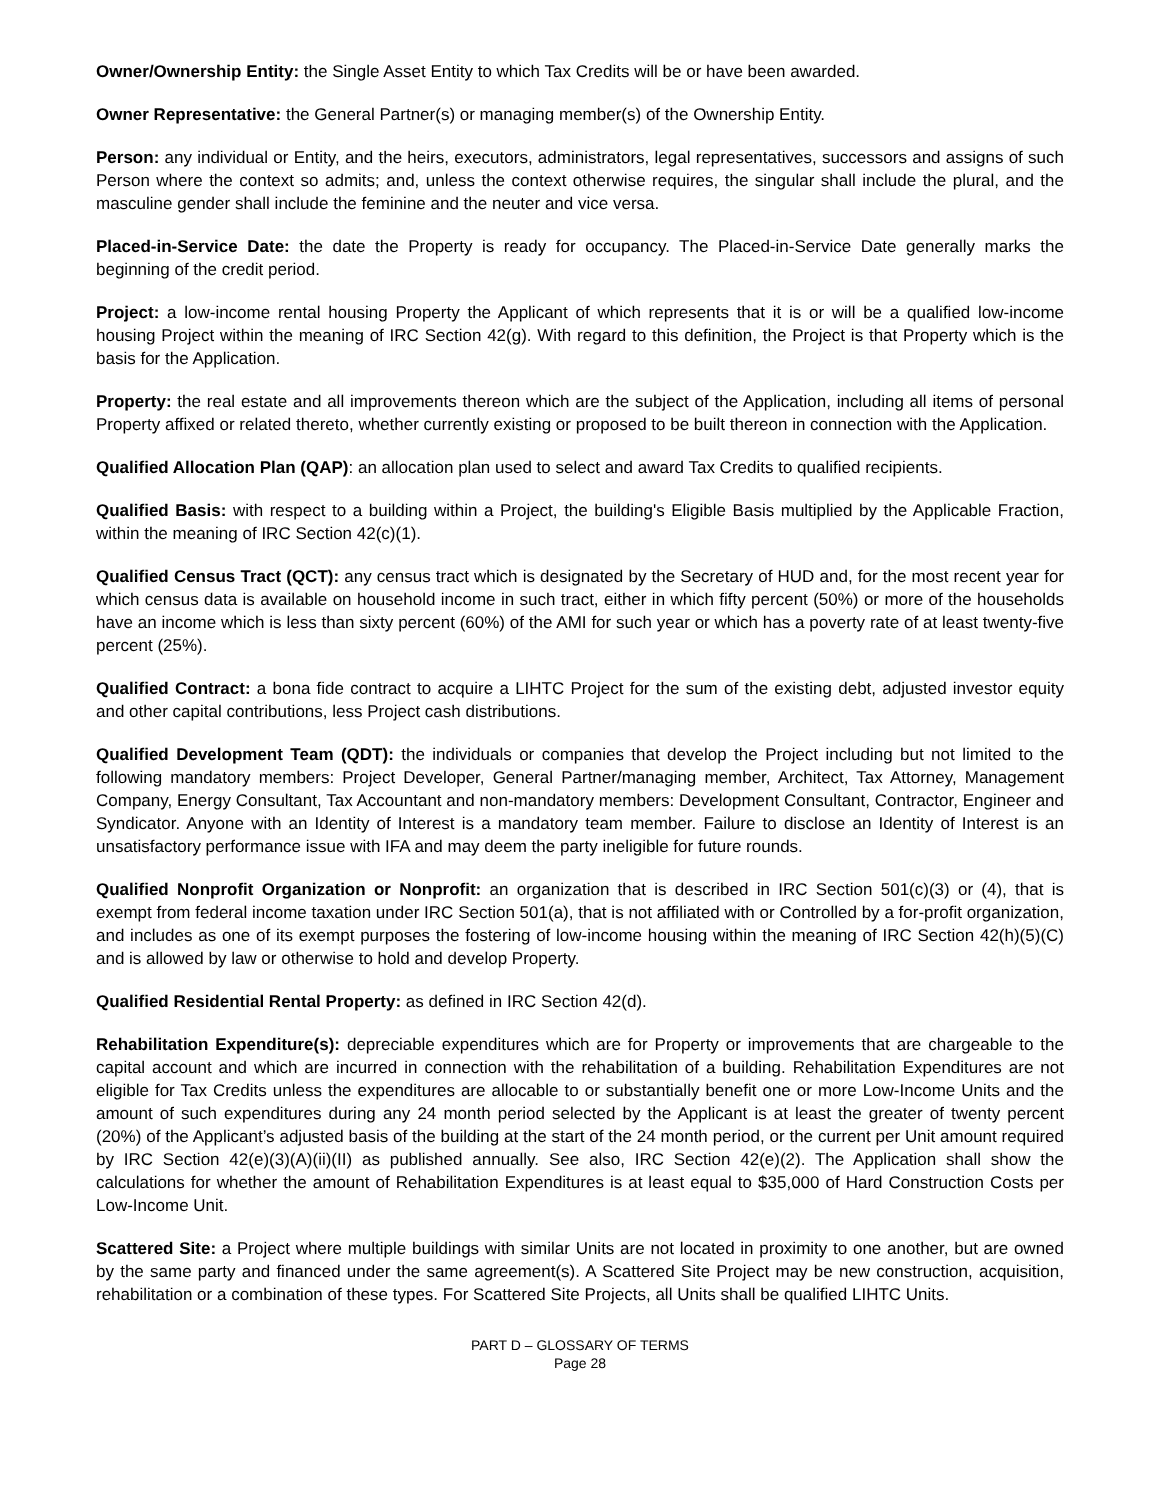Owner/Ownership Entity: the Single Asset Entity to which Tax Credits will be or have been awarded.
Owner Representative: the General Partner(s) or managing member(s) of the Ownership Entity.
Person: any individual or Entity, and the heirs, executors, administrators, legal representatives, successors and assigns of such Person where the context so admits; and, unless the context otherwise requires, the singular shall include the plural, and the masculine gender shall include the feminine and the neuter and vice versa.
Placed-in-Service Date: the date the Property is ready for occupancy. The Placed-in-Service Date generally marks the beginning of the credit period.
Project: a low-income rental housing Property the Applicant of which represents that it is or will be a qualified low-income housing Project within the meaning of IRC Section 42(g). With regard to this definition, the Project is that Property which is the basis for the Application.
Property: the real estate and all improvements thereon which are the subject of the Application, including all items of personal Property affixed or related thereto, whether currently existing or proposed to be built thereon in connection with the Application.
Qualified Allocation Plan (QAP): an allocation plan used to select and award Tax Credits to qualified recipients.
Qualified Basis: with respect to a building within a Project, the building's Eligible Basis multiplied by the Applicable Fraction, within the meaning of IRC Section 42(c)(1).
Qualified Census Tract (QCT): any census tract which is designated by the Secretary of HUD and, for the most recent year for which census data is available on household income in such tract, either in which fifty percent (50%) or more of the households have an income which is less than sixty percent (60%) of the AMI for such year or which has a poverty rate of at least twenty-five percent (25%).
Qualified Contract: a bona fide contract to acquire a LIHTC Project for the sum of the existing debt, adjusted investor equity and other capital contributions, less Project cash distributions.
Qualified Development Team (QDT): the individuals or companies that develop the Project including but not limited to the following mandatory members: Project Developer, General Partner/managing member, Architect, Tax Attorney, Management Company, Energy Consultant, Tax Accountant and non-mandatory members: Development Consultant, Contractor, Engineer and Syndicator. Anyone with an Identity of Interest is a mandatory team member. Failure to disclose an Identity of Interest is an unsatisfactory performance issue with IFA and may deem the party ineligible for future rounds.
Qualified Nonprofit Organization or Nonprofit: an organization that is described in IRC Section 501(c)(3) or (4), that is exempt from federal income taxation under IRC Section 501(a), that is not affiliated with or Controlled by a for-profit organization, and includes as one of its exempt purposes the fostering of low-income housing within the meaning of IRC Section 42(h)(5)(C) and is allowed by law or otherwise to hold and develop Property.
Qualified Residential Rental Property: as defined in IRC Section 42(d).
Rehabilitation Expenditure(s): depreciable expenditures which are for Property or improvements that are chargeable to the capital account and which are incurred in connection with the rehabilitation of a building. Rehabilitation Expenditures are not eligible for Tax Credits unless the expenditures are allocable to or substantially benefit one or more Low-Income Units and the amount of such expenditures during any 24 month period selected by the Applicant is at least the greater of twenty percent (20%) of the Applicant’s adjusted basis of the building at the start of the 24 month period, or the current per Unit amount required by IRC Section 42(e)(3)(A)(ii)(II) as published annually. See also, IRC Section 42(e)(2). The Application shall show the calculations for whether the amount of Rehabilitation Expenditures is at least equal to $35,000 of Hard Construction Costs per Low-Income Unit.
Scattered Site: a Project where multiple buildings with similar Units are not located in proximity to one another, but are owned by the same party and financed under the same agreement(s). A Scattered Site Project may be new construction, acquisition, rehabilitation or a combination of these types. For Scattered Site Projects, all Units shall be qualified LIHTC Units.
PART D – GLOSSARY OF TERMS
Page 28